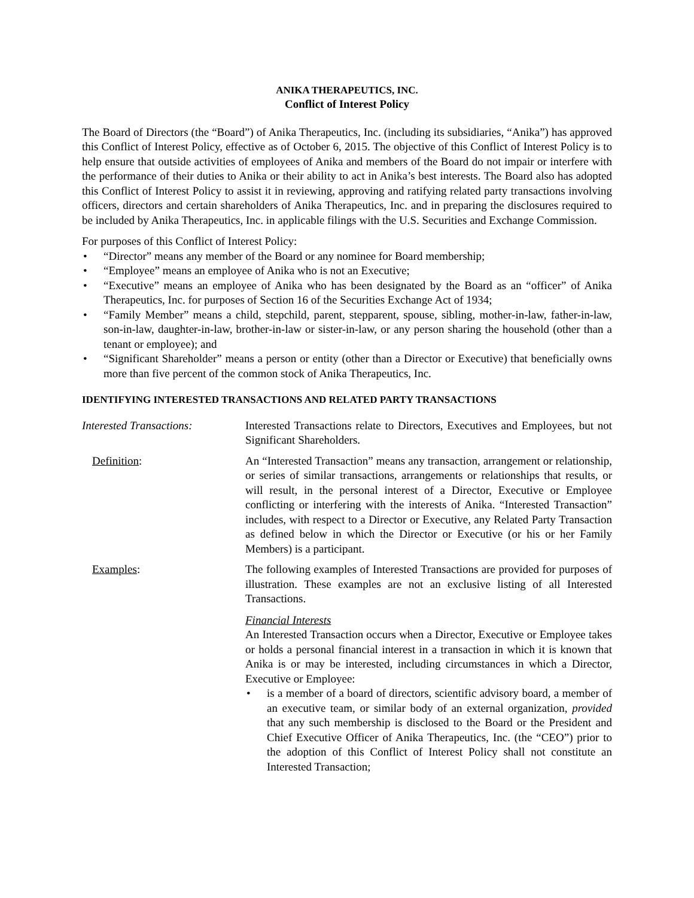ANIKA THERAPEUTICS, INC.
Conflict of Interest Policy
The Board of Directors (the “Board”) of Anika Therapeutics, Inc. (including its subsidiaries, “Anika”) has approved this Conflict of Interest Policy, effective as of October 6, 2015. The objective of this Conflict of Interest Policy is to help ensure that outside activities of employees of Anika and members of the Board do not impair or interfere with the performance of their duties to Anika or their ability to act in Anika’s best interests. The Board also has adopted this Conflict of Interest Policy to assist it in reviewing, approving and ratifying related party transactions involving officers, directors and certain shareholders of Anika Therapeutics, Inc. and in preparing the disclosures required to be included by Anika Therapeutics, Inc. in applicable filings with the U.S. Securities and Exchange Commission.
For purposes of this Conflict of Interest Policy:
• “Director” means any member of the Board or any nominee for Board membership;
• “Employee” means an employee of Anika who is not an Executive;
• “Executive” means an employee of Anika who has been designated by the Board as an “officer” of Anika Therapeutics, Inc. for purposes of Section 16 of the Securities Exchange Act of 1934;
• “Family Member” means a child, stepchild, parent, stepparent, spouse, sibling, mother-in-law, father-in-law, son-in-law, daughter-in-law, brother-in-law or sister-in-law, or any person sharing the household (other than a tenant or employee); and
• “Significant Shareholder” means a person or entity (other than a Director or Executive) that beneficially owns more than five percent of the common stock of Anika Therapeutics, Inc.
IDENTIFYING INTERESTED TRANSACTIONS AND RELATED PARTY TRANSACTIONS
Interested Transactions:
Interested Transactions relate to Directors, Executives and Employees, but not Significant Shareholders.
Definition: An “Interested Transaction” means any transaction, arrangement or relationship, or series of similar transactions, arrangements or relationships that results, or will result, in the personal interest of a Director, Executive or Employee conflicting or interfering with the interests of Anika. “Interested Transaction” includes, with respect to a Director or Executive, any Related Party Transaction as defined below in which the Director or Executive (or his or her Family Members) is a participant.
Examples: The following examples of Interested Transactions are provided for purposes of illustration. These examples are not an exclusive listing of all Interested Transactions.
Financial Interests
An Interested Transaction occurs when a Director, Executive or Employee takes or holds a personal financial interest in a transaction in which it is known that Anika is or may be interested, including circumstances in which a Director, Executive or Employee:
• is a member of a board of directors, scientific advisory board, a member of an executive team, or similar body of an external organization, provided that any such membership is disclosed to the Board or the President and Chief Executive Officer of Anika Therapeutics, Inc. (the “CEO”) prior to the adoption of this Conflict of Interest Policy shall not constitute an Interested Transaction;